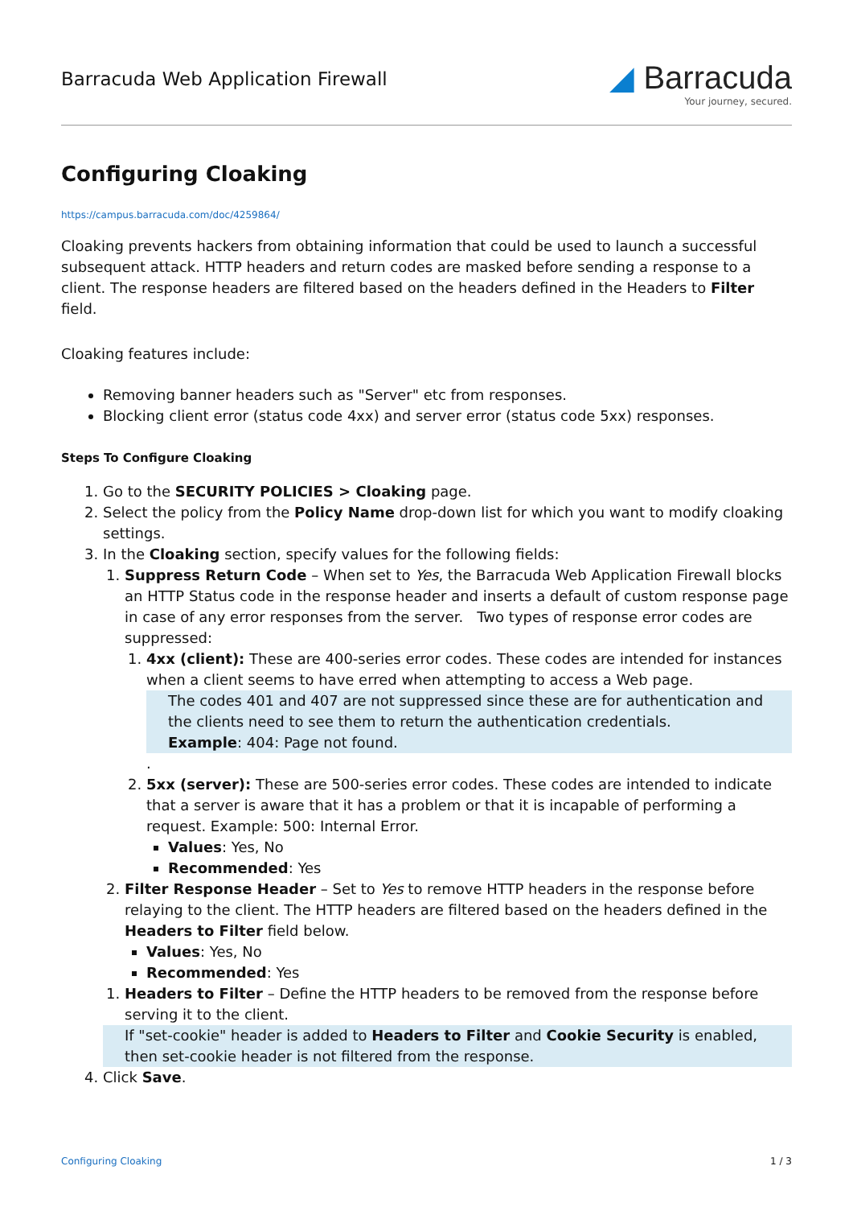Barracuda Web Application Firewall
◢ Barracuda
Your journey, secured.
Configuring Cloaking
https://campus.barracuda.com/doc/4259864/
Cloaking prevents hackers from obtaining information that could be used to launch a successful subsequent attack. HTTP headers and return codes are masked before sending a response to a client. The response headers are filtered based on the headers defined in the Headers to Filter field.
Cloaking features include:
Removing banner headers such as "Server" etc from responses.
Blocking client error (status code 4xx) and server error (status code 5xx) responses.
Steps To Configure Cloaking
1. Go to the SECURITY POLICIES > Cloaking page.
2. Select the policy from the Policy Name drop-down list for which you want to modify cloaking settings.
3. In the Cloaking section, specify values for the following fields:
1. Suppress Return Code – When set to Yes, the Barracuda Web Application Firewall blocks an HTTP Status code in the response header and inserts a default of custom response page in case of any error responses from the server. Two types of response error codes are suppressed:
1. 4xx (client): These are 400-series error codes. These codes are intended for instances when a client seems to have erred when attempting to access a Web page.
The codes 401 and 407 are not suppressed since these are for authentication and the clients need to see them to return the authentication credentials.
Example: 404: Page not found.
.
2. 5xx (server): These are 500-series error codes. These codes are intended to indicate that a server is aware that it has a problem or that it is incapable of performing a request. Example: 500: Internal Error.
Values: Yes, No
Recommended: Yes
2. Filter Response Header – Set to Yes to remove HTTP headers in the response before relaying to the client. The HTTP headers are filtered based on the headers defined in the Headers to Filter field below.
Values: Yes, No
Recommended: Yes
1. Headers to Filter – Define the HTTP headers to be removed from the response before serving it to the client.
If "set-cookie" header is added to Headers to Filter and Cookie Security is enabled, then set-cookie header is not filtered from the response.
4. Click Save.
Configuring Cloaking 1 / 3